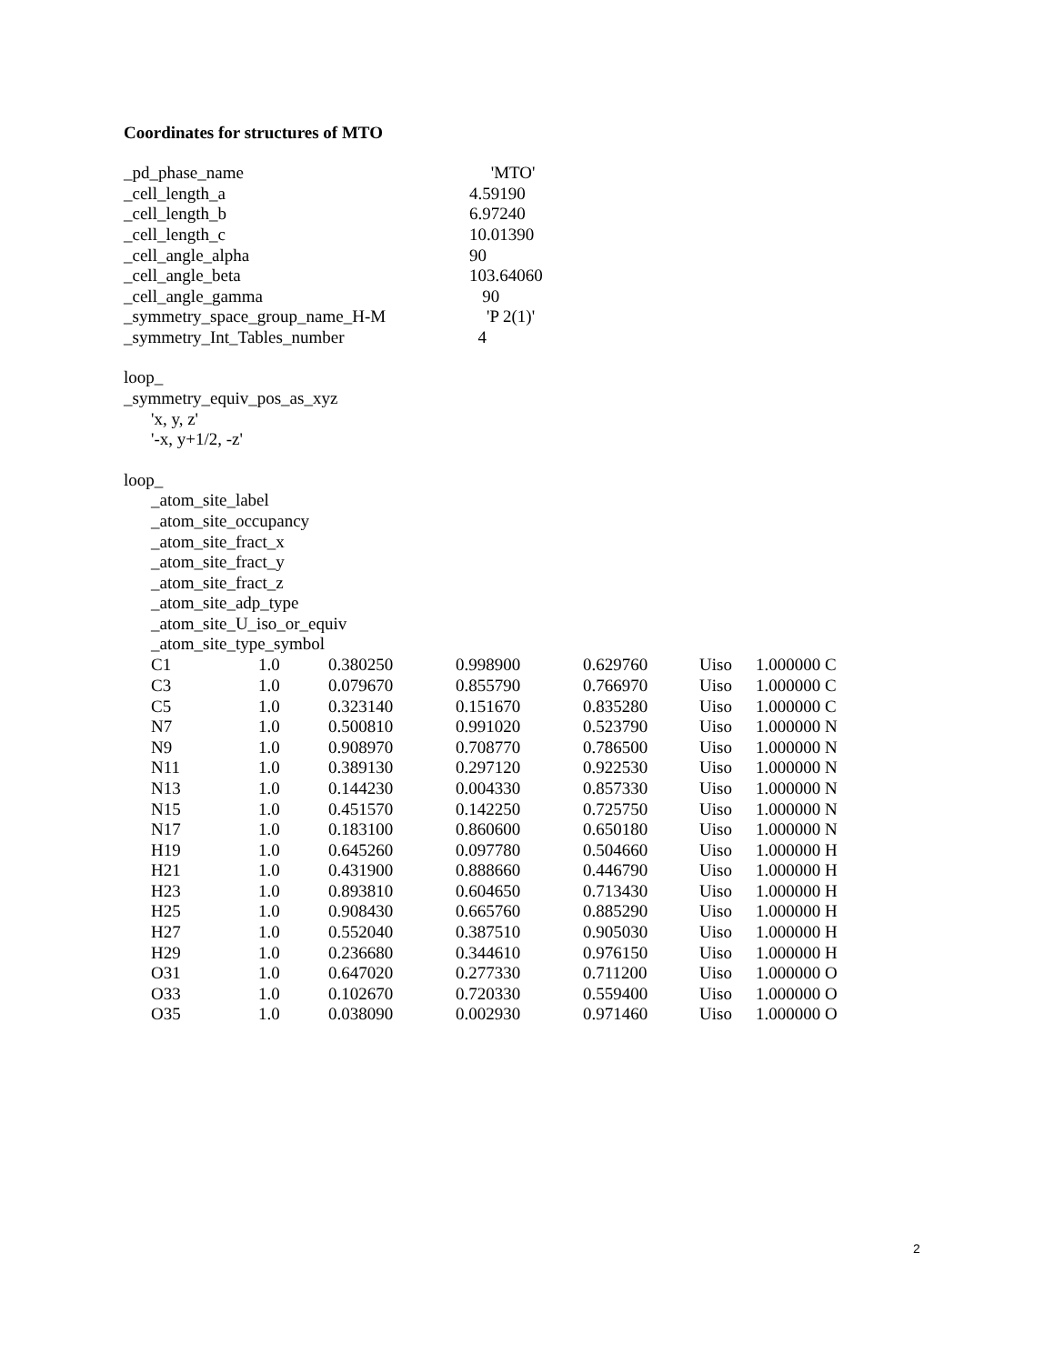Coordinates for structures of MTO
| _pd_phase_name | 'MTO' |
| _cell_length_a | 4.59190 |
| _cell_length_b | 6.97240 |
| _cell_length_c | 10.01390 |
| _cell_angle_alpha | 90 |
| _cell_angle_beta | 103.64060 |
| _cell_angle_gamma | 90 |
| _symmetry_space_group_name_H-M | 'P 2(1)' |
| _symmetry_Int_Tables_number | 4 |
loop_
_symmetry_equiv_pos_as_xyz
'x, y, z'
'-x, y+1/2, -z'
loop_
_atom_site_label
_atom_site_occupancy
_atom_site_fract_x
_atom_site_fract_y
_atom_site_fract_z
_atom_site_adp_type
_atom_site_U_iso_or_equiv
_atom_site_type_symbol
| C1 | 1.0 | 0.380250 | 0.998900 | 0.629760 | Uiso | 1.000000 C |
| C3 | 1.0 | 0.079670 | 0.855790 | 0.766970 | Uiso | 1.000000 C |
| C5 | 1.0 | 0.323140 | 0.151670 | 0.835280 | Uiso | 1.000000 C |
| N7 | 1.0 | 0.500810 | 0.991020 | 0.523790 | Uiso | 1.000000 N |
| N9 | 1.0 | 0.908970 | 0.708770 | 0.786500 | Uiso | 1.000000 N |
| N11 | 1.0 | 0.389130 | 0.297120 | 0.922530 | Uiso | 1.000000 N |
| N13 | 1.0 | 0.144230 | 0.004330 | 0.857330 | Uiso | 1.000000 N |
| N15 | 1.0 | 0.451570 | 0.142250 | 0.725750 | Uiso | 1.000000 N |
| N17 | 1.0 | 0.183100 | 0.860600 | 0.650180 | Uiso | 1.000000 N |
| H19 | 1.0 | 0.645260 | 0.097780 | 0.504660 | Uiso | 1.000000 H |
| H21 | 1.0 | 0.431900 | 0.888660 | 0.446790 | Uiso | 1.000000 H |
| H23 | 1.0 | 0.893810 | 0.604650 | 0.713430 | Uiso | 1.000000 H |
| H25 | 1.0 | 0.908430 | 0.665760 | 0.885290 | Uiso | 1.000000 H |
| H27 | 1.0 | 0.552040 | 0.387510 | 0.905030 | Uiso | 1.000000 H |
| H29 | 1.0 | 0.236680 | 0.344610 | 0.976150 | Uiso | 1.000000 H |
| O31 | 1.0 | 0.647020 | 0.277330 | 0.711200 | Uiso | 1.000000 O |
| O33 | 1.0 | 0.102670 | 0.720330 | 0.559400 | Uiso | 1.000000 O |
| O35 | 1.0 | 0.038090 | 0.002930 | 0.971460 | Uiso | 1.000000 O |
2